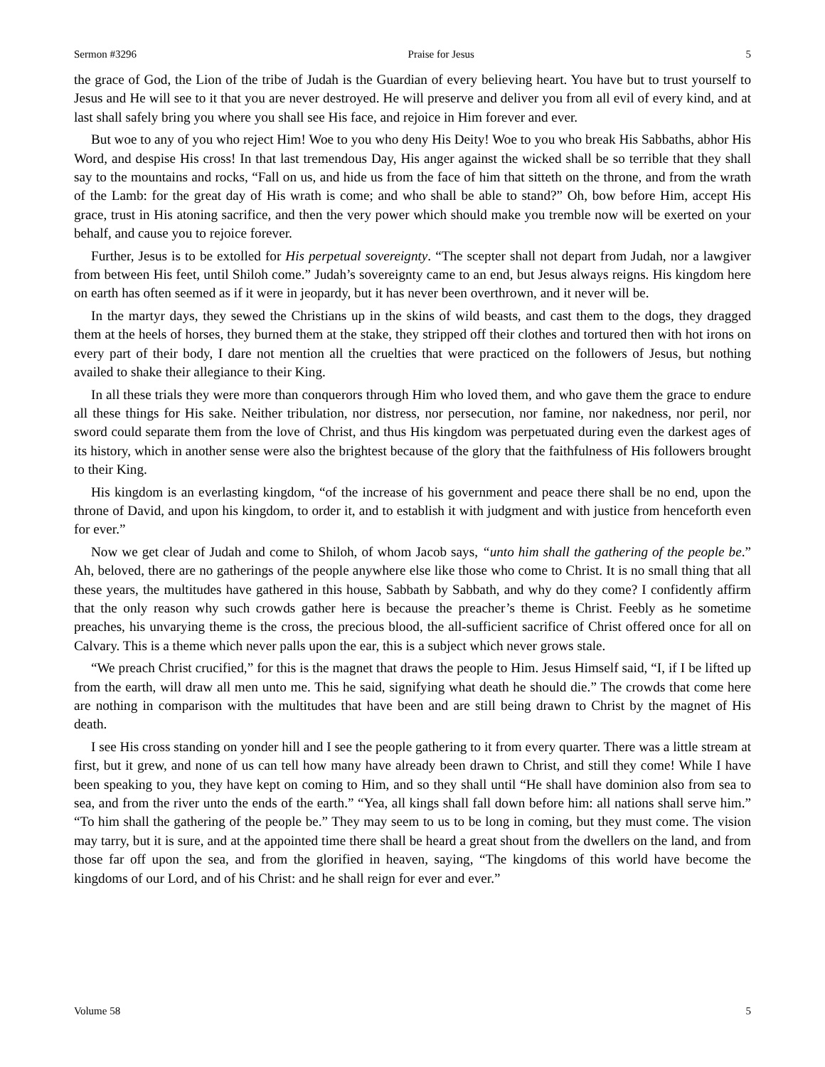Sermon #3296 Praise for Jesus 5
the grace of God, the Lion of the tribe of Judah is the Guardian of every believing heart. You have but to trust yourself to Jesus and He will see to it that you are never destroyed. He will preserve and deliver you from all evil of every kind, and at last shall safely bring you where you shall see His face, and rejoice in Him forever and ever.
But woe to any of you who reject Him! Woe to you who deny His Deity! Woe to you who break His Sabbaths, abhor His Word, and despise His cross! In that last tremendous Day, His anger against the wicked shall be so terrible that they shall say to the mountains and rocks, “Fall on us, and hide us from the face of him that sitteth on the throne, and from the wrath of the Lamb: for the great day of His wrath is come; and who shall be able to stand?” Oh, bow before Him, accept His grace, trust in His atoning sacrifice, and then the very power which should make you tremble now will be exerted on your behalf, and cause you to rejoice forever.
Further, Jesus is to be extolled for His perpetual sovereignty. “The scepter shall not depart from Judah, nor a lawgiver from between His feet, until Shiloh come.” Judah’s sovereignty came to an end, but Jesus always reigns. His kingdom here on earth has often seemed as if it were in jeopardy, but it has never been overthrown, and it never will be.
In the martyr days, they sewed the Christians up in the skins of wild beasts, and cast them to the dogs, they dragged them at the heels of horses, they burned them at the stake, they stripped off their clothes and tortured then with hot irons on every part of their body, I dare not mention all the cruelties that were practiced on the followers of Jesus, but nothing availed to shake their allegiance to their King.
In all these trials they were more than conquerors through Him who loved them, and who gave them the grace to endure all these things for His sake. Neither tribulation, nor distress, nor persecution, nor famine, nor nakedness, nor peril, nor sword could separate them from the love of Christ, and thus His kingdom was perpetuated during even the darkest ages of its history, which in another sense were also the brightest because of the glory that the faithfulness of His followers brought to their King.
His kingdom is an everlasting kingdom, “of the increase of his government and peace there shall be no end, upon the throne of David, and upon his kingdom, to order it, and to establish it with judgment and with justice from henceforth even for ever.”
Now we get clear of Judah and come to Shiloh, of whom Jacob says, “unto him shall the gathering of the people be.” Ah, beloved, there are no gatherings of the people anywhere else like those who come to Christ. It is no small thing that all these years, the multitudes have gathered in this house, Sabbath by Sabbath, and why do they come? I confidently affirm that the only reason why such crowds gather here is because the preacher’s theme is Christ. Feebly as he sometime preaches, his unvarying theme is the cross, the precious blood, the all-sufficient sacrifice of Christ offered once for all on Calvary. This is a theme which never palls upon the ear, this is a subject which never grows stale.
“We preach Christ crucified,” for this is the magnet that draws the people to Him. Jesus Himself said, “I, if I be lifted up from the earth, will draw all men unto me. This he said, signifying what death he should die.” The crowds that come here are nothing in comparison with the multitudes that have been and are still being drawn to Christ by the magnet of His death.
I see His cross standing on yonder hill and I see the people gathering to it from every quarter. There was a little stream at first, but it grew, and none of us can tell how many have already been drawn to Christ, and still they come! While I have been speaking to you, they have kept on coming to Him, and so they shall until “He shall have dominion also from sea to sea, and from the river unto the ends of the earth.” “Yea, all kings shall fall down before him: all nations shall serve him.” “To him shall the gathering of the people be.” They may seem to us to be long in coming, but they must come. The vision may tarry, but it is sure, and at the appointed time there shall be heard a great shout from the dwellers on the land, and from those far off upon the sea, and from the glorified in heaven, saying, “The kingdoms of this world have become the kingdoms of our Lord, and of his Christ: and he shall reign for ever and ever.”
Volume 58 5